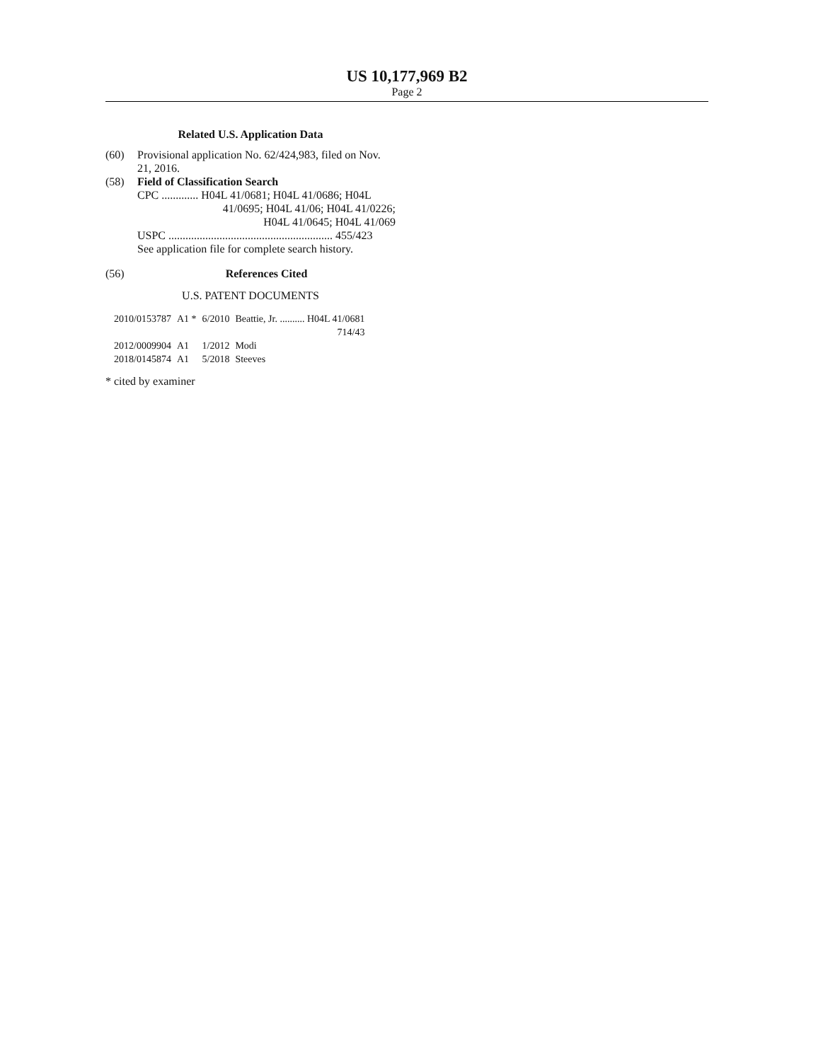US 10,177,969 B2
Page 2
Related U.S. Application Data
(60) Provisional application No. 62/424,983, filed on Nov. 21, 2016.
(58) Field of Classification Search
CPC ............. H04L 41/0681; H04L 41/0686; H04L
41/0695; H04L 41/06; H04L 41/0226;
H04L 41/0645; H04L 41/069
USPC .......................................................... 455/423
See application file for complete search history.
(56) References Cited
U.S. PATENT DOCUMENTS
| 2010/0153787 | A1 * | 6/2010 | Beattie, Jr. .......... H04L 41/0681 714/43 |
| 2012/0009904 | A1 | 1/2012 | Modi |
| 2018/0145874 | A1 | 5/2018 | Steeves |
* cited by examiner